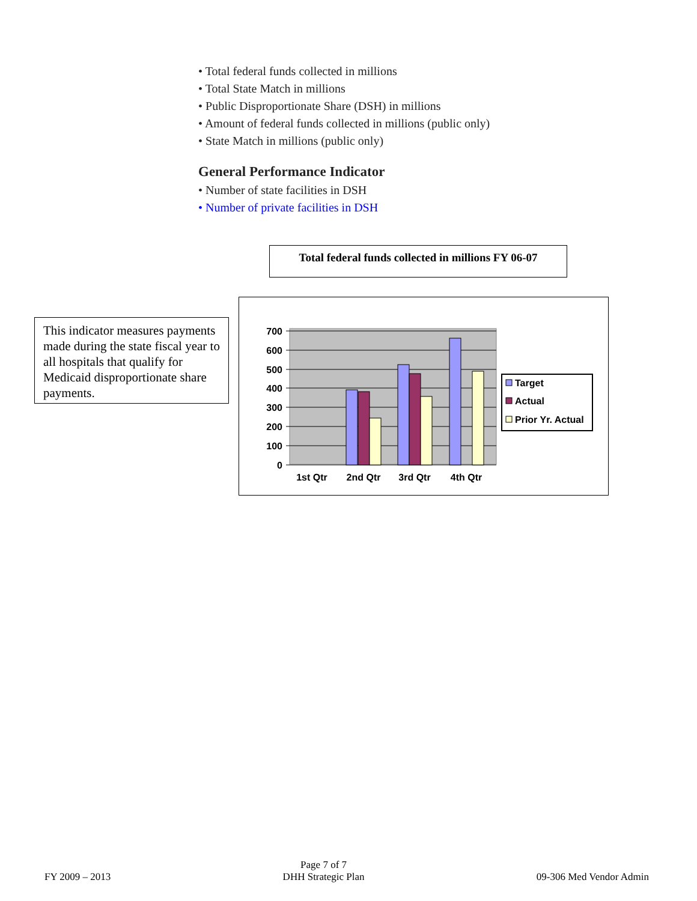• Total federal funds collected in millions
• Total State Match in millions
• Public Disproportionate Share (DSH) in millions
• Amount of federal funds collected in millions (public only)
• State Match in millions (public only)
General Performance Indicator
• Number of state facilities in DSH
• Number of private facilities in DSH
Total federal funds collected in millions FY 06-07
This indicator measures payments made during the state fiscal year to all hospitals that qualify for Medicaid disproportionate share payments.
700
600
500
400
300
200
100
0
1st Qtr
2nd Qtr
3rd Qtr
4th Qtr
Target
Actual
Prior Yr. Actual
FY 2009 – 2013
Page 7 of 7
DHH Strategic Plan
09-306 Med Vendor Admin